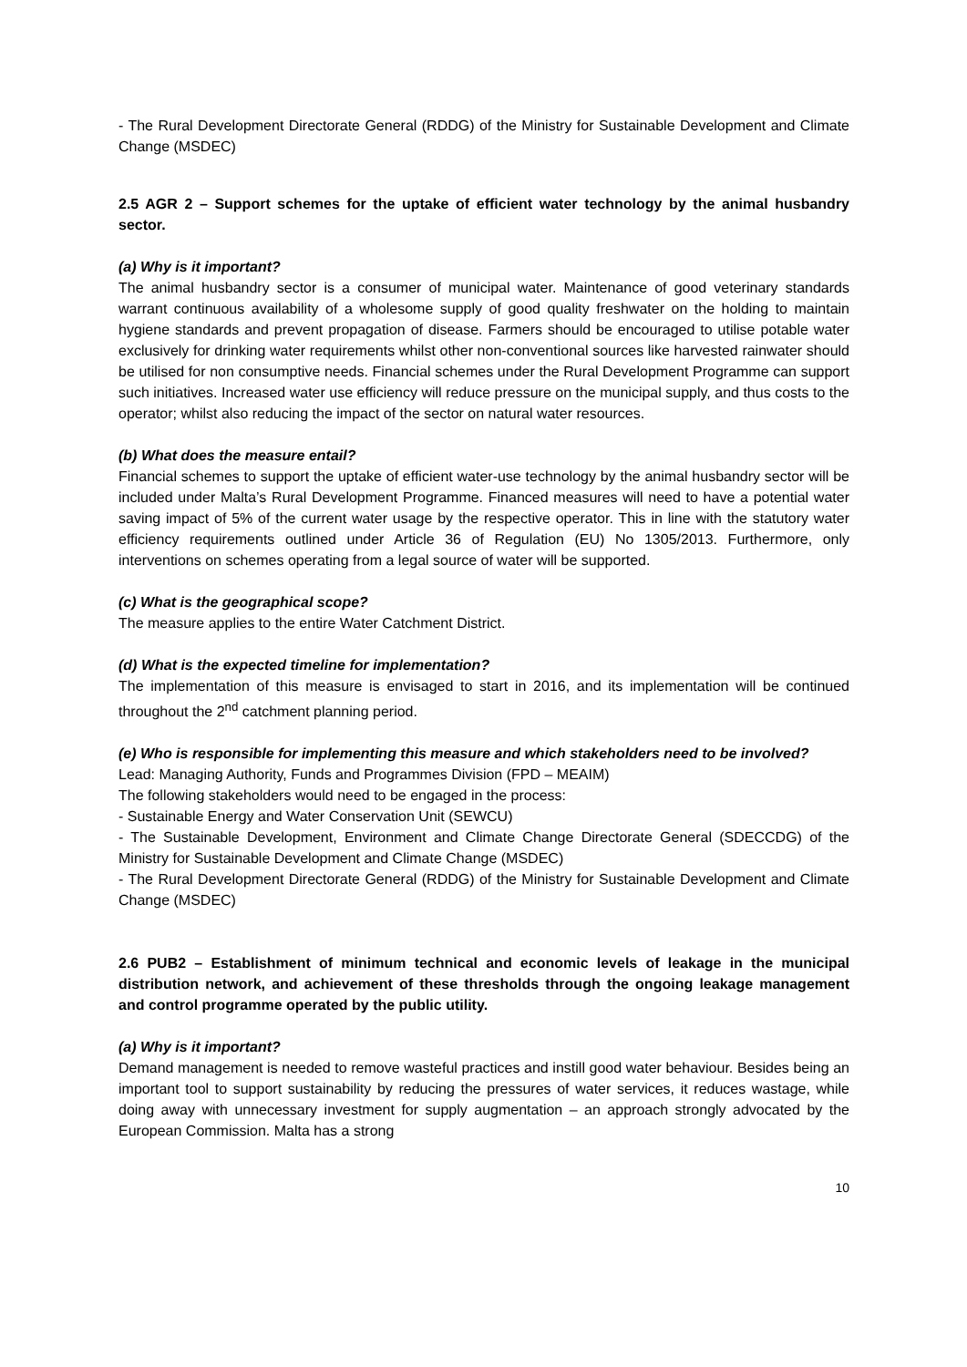- The Rural Development Directorate General (RDDG) of the Ministry for Sustainable Development and Climate Change (MSDEC)
2.5 AGR 2 – Support schemes for the uptake of efficient water technology by the animal husbandry sector.
(a) Why is it important?
The animal husbandry sector is a consumer of municipal water. Maintenance of good veterinary standards warrant continuous availability of a wholesome supply of good quality freshwater on the holding to maintain hygiene standards and prevent propagation of disease. Farmers should be encouraged to utilise potable water exclusively for drinking water requirements whilst other non-conventional sources like harvested rainwater should be utilised for non consumptive needs. Financial schemes under the Rural Development Programme can support such initiatives. Increased water use efficiency will reduce pressure on the municipal supply, and thus costs to the operator; whilst also reducing the impact of the sector on natural water resources.
(b) What does the measure entail?
Financial schemes to support the uptake of efficient water-use technology by the animal husbandry sector will be included under Malta’s Rural Development Programme. Financed measures will need to have a potential water saving impact of 5% of the current water usage by the respective operator. This in line with the statutory water efficiency requirements outlined under Article 36 of Regulation (EU) No 1305/2013. Furthermore, only interventions on schemes operating from a legal source of water will be supported.
(c) What is the geographical scope?
The measure applies to the entire Water Catchment District.
(d) What is the expected timeline for implementation?
The implementation of this measure is envisaged to start in 2016, and its implementation will be continued throughout the 2<sup>nd</sup> catchment planning period.
(e) Who is responsible for implementing this measure and which stakeholders need to be involved?
Lead: Managing Authority, Funds and Programmes Division (FPD – MEAIM)
The following stakeholders would need to be engaged in the process:
- Sustainable Energy and Water Conservation Unit (SEWCU)
- The Sustainable Development, Environment and Climate Change Directorate General (SDECCDG) of the Ministry for Sustainable Development and Climate Change (MSDEC)
- The Rural Development Directorate General (RDDG) of the Ministry for Sustainable Development and Climate Change (MSDEC)
2.6 PUB2 – Establishment of minimum technical and economic levels of leakage in the municipal distribution network, and achievement of these thresholds through the ongoing leakage management and control programme operated by the public utility.
(a) Why is it important?
Demand management is needed to remove wasteful practices and instill good water behaviour. Besides being an important tool to support sustainability by reducing the pressures of water services, it reduces wastage, while doing away with unnecessary investment for supply augmentation – an approach strongly advocated by the European Commission. Malta has a strong
10